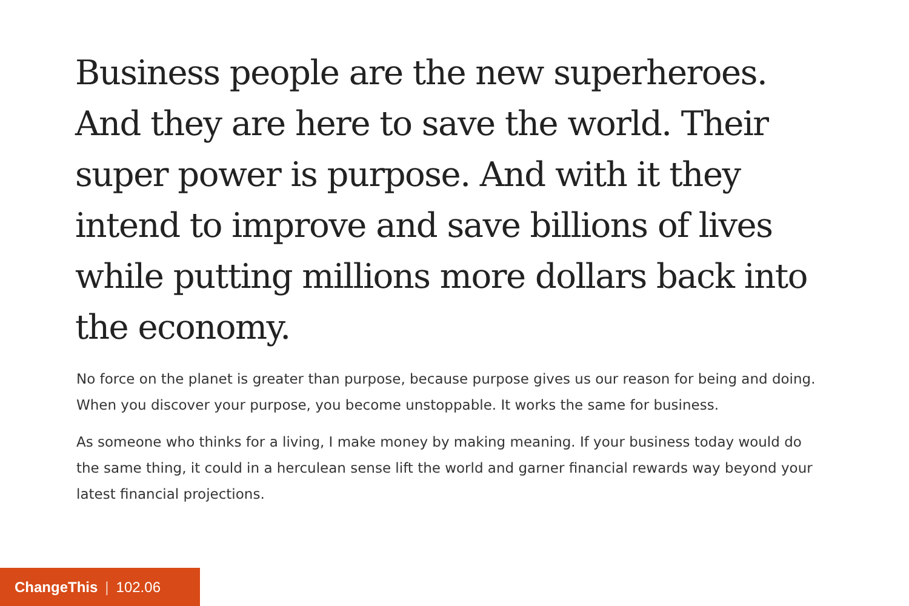Business people are the new superheroes. And they are here to save the world. Their super power is purpose. And with it they intend to improve and save billions of lives while putting millions more dollars back into the economy.
No force on the planet is greater than purpose, because purpose gives us our reason for being and doing. When you discover your purpose, you become unstoppable. It works the same for business.
As someone who thinks for a living, I make money by making meaning. If your business today would do the same thing, it could in a herculean sense lift the world and garner financial rewards way beyond your latest financial projections.
ChangeThis | 102.06